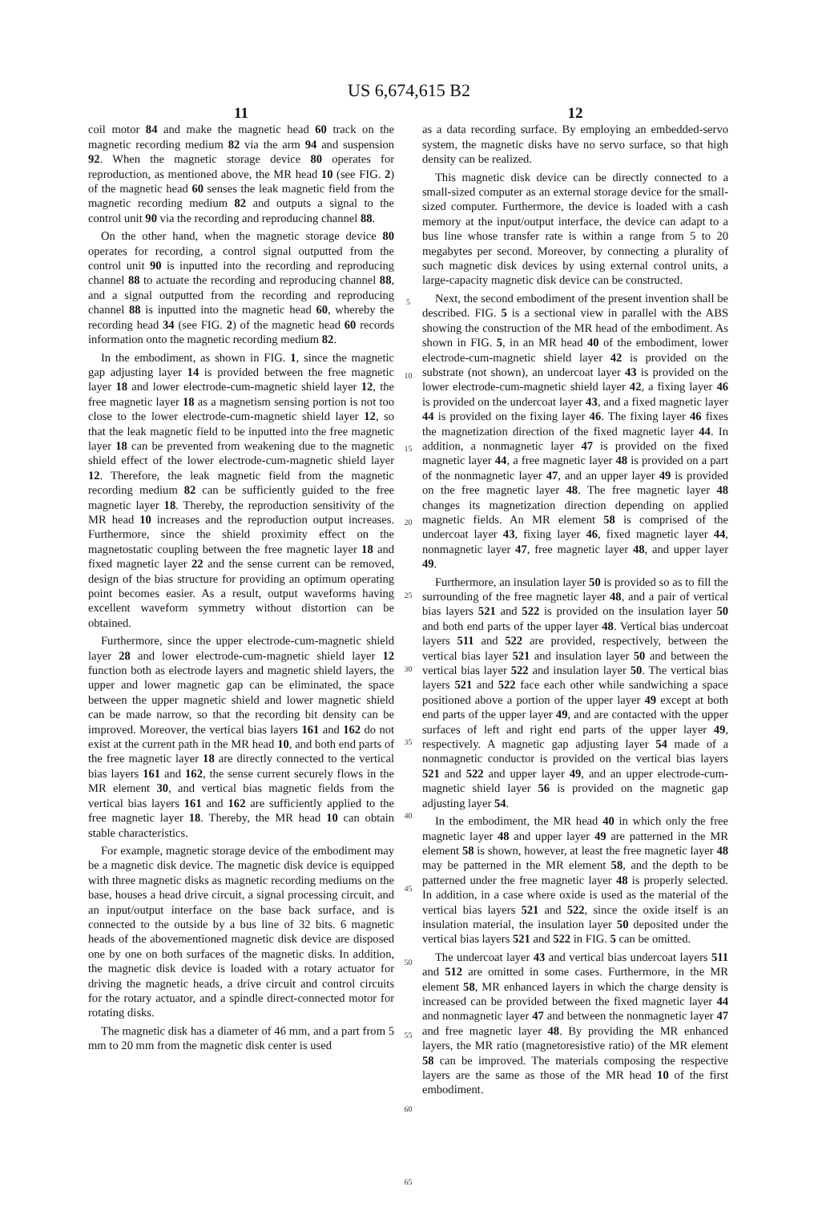US 6,674,615 B2
11
coil motor 84 and make the magnetic head 60 track on the magnetic recording medium 82 via the arm 94 and suspension 92. When the magnetic storage device 80 operates for reproduction, as mentioned above, the MR head 10 (see FIG. 2) of the magnetic head 60 senses the leak magnetic field from the magnetic recording medium 82 and outputs a signal to the control unit 90 via the recording and reproducing channel 88.
On the other hand, when the magnetic storage device 80 operates for recording, a control signal outputted from the control unit 90 is inputted into the recording and reproducing channel 88 to actuate the recording and reproducing channel 88, and a signal outputted from the recording and reproducing channel 88 is inputted into the magnetic head 60, whereby the recording head 34 (see FIG. 2) of the magnetic head 60 records information onto the magnetic recording medium 82.
In the embodiment, as shown in FIG. 1, since the magnetic gap adjusting layer 14 is provided between the free magnetic layer 18 and lower electrode-cum-magnetic shield layer 12, the free magnetic layer 18 as a magnetism sensing portion is not too close to the lower electrode-cum-magnetic shield layer 12, so that the leak magnetic field to be inputted into the free magnetic layer 18 can be prevented from weakening due to the magnetic shield effect of the lower electrode-cum-magnetic shield layer 12. Therefore, the leak magnetic field from the magnetic recording medium 82 can be sufficiently guided to the free magnetic layer 18. Thereby, the reproduction sensitivity of the MR head 10 increases and the reproduction output increases. Furthermore, since the shield proximity effect on the magnetostatic coupling between the free magnetic layer 18 and fixed magnetic layer 22 and the sense current can be removed, design of the bias structure for providing an optimum operating point becomes easier. As a result, output waveforms having excellent waveform symmetry without distortion can be obtained.
Furthermore, since the upper electrode-cum-magnetic shield layer 28 and lower electrode-cum-magnetic shield layer 12 function both as electrode layers and magnetic shield layers, the upper and lower magnetic gap can be eliminated, the space between the upper magnetic shield and lower magnetic shield can be made narrow, so that the recording bit density can be improved. Moreover, the vertical bias layers 161 and 162 do not exist at the current path in the MR head 10, and both end parts of the free magnetic layer 18 are directly connected to the vertical bias layers 161 and 162, the sense current securely flows in the MR element 30, and vertical bias magnetic fields from the vertical bias layers 161 and 162 are sufficiently applied to the free magnetic layer 18. Thereby, the MR head 10 can obtain stable characteristics.
For example, magnetic storage device of the embodiment may be a magnetic disk device. The magnetic disk device is equipped with three magnetic disks as magnetic recording mediums on the base, houses a head drive circuit, a signal processing circuit, and an input/output interface on the base back surface, and is connected to the outside by a bus line of 32 bits. 6 magnetic heads of the abovementioned magnetic disk device are disposed one by one on both surfaces of the magnetic disks. In addition, the magnetic disk device is loaded with a rotary actuator for driving the magnetic heads, a drive circuit and control circuits for the rotary actuator, and a spindle direct-connected motor for rotating disks.
The magnetic disk has a diameter of 46 mm, and a part from 5 mm to 20 mm from the magnetic disk center is used
5
10
15
20
25
30
35
40
45
50
55
60
65
12
as a data recording surface. By employing an embedded-servo system, the magnetic disks have no servo surface, so that high density can be realized.
This magnetic disk device can be directly connected to a small-sized computer as an external storage device for the small-sized computer. Furthermore, the device is loaded with a cash memory at the input/output interface, the device can adapt to a bus line whose transfer rate is within a range from 5 to 20 megabytes per second. Moreover, by connecting a plurality of such magnetic disk devices by using external control units, a large-capacity magnetic disk device can be constructed.
Next, the second embodiment of the present invention shall be described. FIG. 5 is a sectional view in parallel with the ABS showing the construction of the MR head of the embodiment. As shown in FIG. 5, in an MR head 40 of the embodiment, lower electrode-cum-magnetic shield layer 42 is provided on the substrate (not shown), an undercoat layer 43 is provided on the lower electrode-cum-magnetic shield layer 42, a fixing layer 46 is provided on the undercoat layer 43, and a fixed magnetic layer 44 is provided on the fixing layer 46. The fixing layer 46 fixes the magnetization direction of the fixed magnetic layer 44. In addition, a nonmagnetic layer 47 is provided on the fixed magnetic layer 44, a free magnetic layer 48 is provided on a part of the nonmagnetic layer 47, and an upper layer 49 is provided on the free magnetic layer 48. The free magnetic layer 48 changes its magnetization direction depending on applied magnetic fields. An MR element 58 is comprised of the undercoat layer 43, fixing layer 46, fixed magnetic layer 44, nonmagnetic layer 47, free magnetic layer 48, and upper layer 49.
Furthermore, an insulation layer 50 is provided so as to fill the surrounding of the free magnetic layer 48, and a pair of vertical bias layers 521 and 522 is provided on the insulation layer 50 and both end parts of the upper layer 48. Vertical bias undercoat layers 511 and 522 are provided, respectively, between the vertical bias layer 521 and insulation layer 50 and between the vertical bias layer 522 and insulation layer 50. The vertical bias layers 521 and 522 face each other while sandwiching a space positioned above a portion of the upper layer 49 except at both end parts of the upper layer 49, and are contacted with the upper surfaces of left and right end parts of the upper layer 49, respectively. A magnetic gap adjusting layer 54 made of a nonmagnetic conductor is provided on the vertical bias layers 521 and 522 and upper layer 49, and an upper electrode-cum-magnetic shield layer 56 is provided on the magnetic gap adjusting layer 54.
In the embodiment, the MR head 40 in which only the free magnetic layer 48 and upper layer 49 are patterned in the MR element 58 is shown, however, at least the free magnetic layer 48 may be patterned in the MR element 58, and the depth to be patterned under the free magnetic layer 48 is properly selected. In addition, in a case where oxide is used as the material of the vertical bias layers 521 and 522, since the oxide itself is an insulation material, the insulation layer 50 deposited under the vertical bias layers 521 and 522 in FIG. 5 can be omitted.
The undercoat layer 43 and vertical bias undercoat layers 511 and 512 are omitted in some cases. Furthermore, in the MR element 58, MR enhanced layers in which the charge density is increased can be provided between the fixed magnetic layer 44 and nonmagnetic layer 47 and between the nonmagnetic layer 47 and free magnetic layer 48. By providing the MR enhanced layers, the MR ratio (magnetoresistive ratio) of the MR element 58 can be improved. The materials composing the respective layers are the same as those of the MR head 10 of the first embodiment.